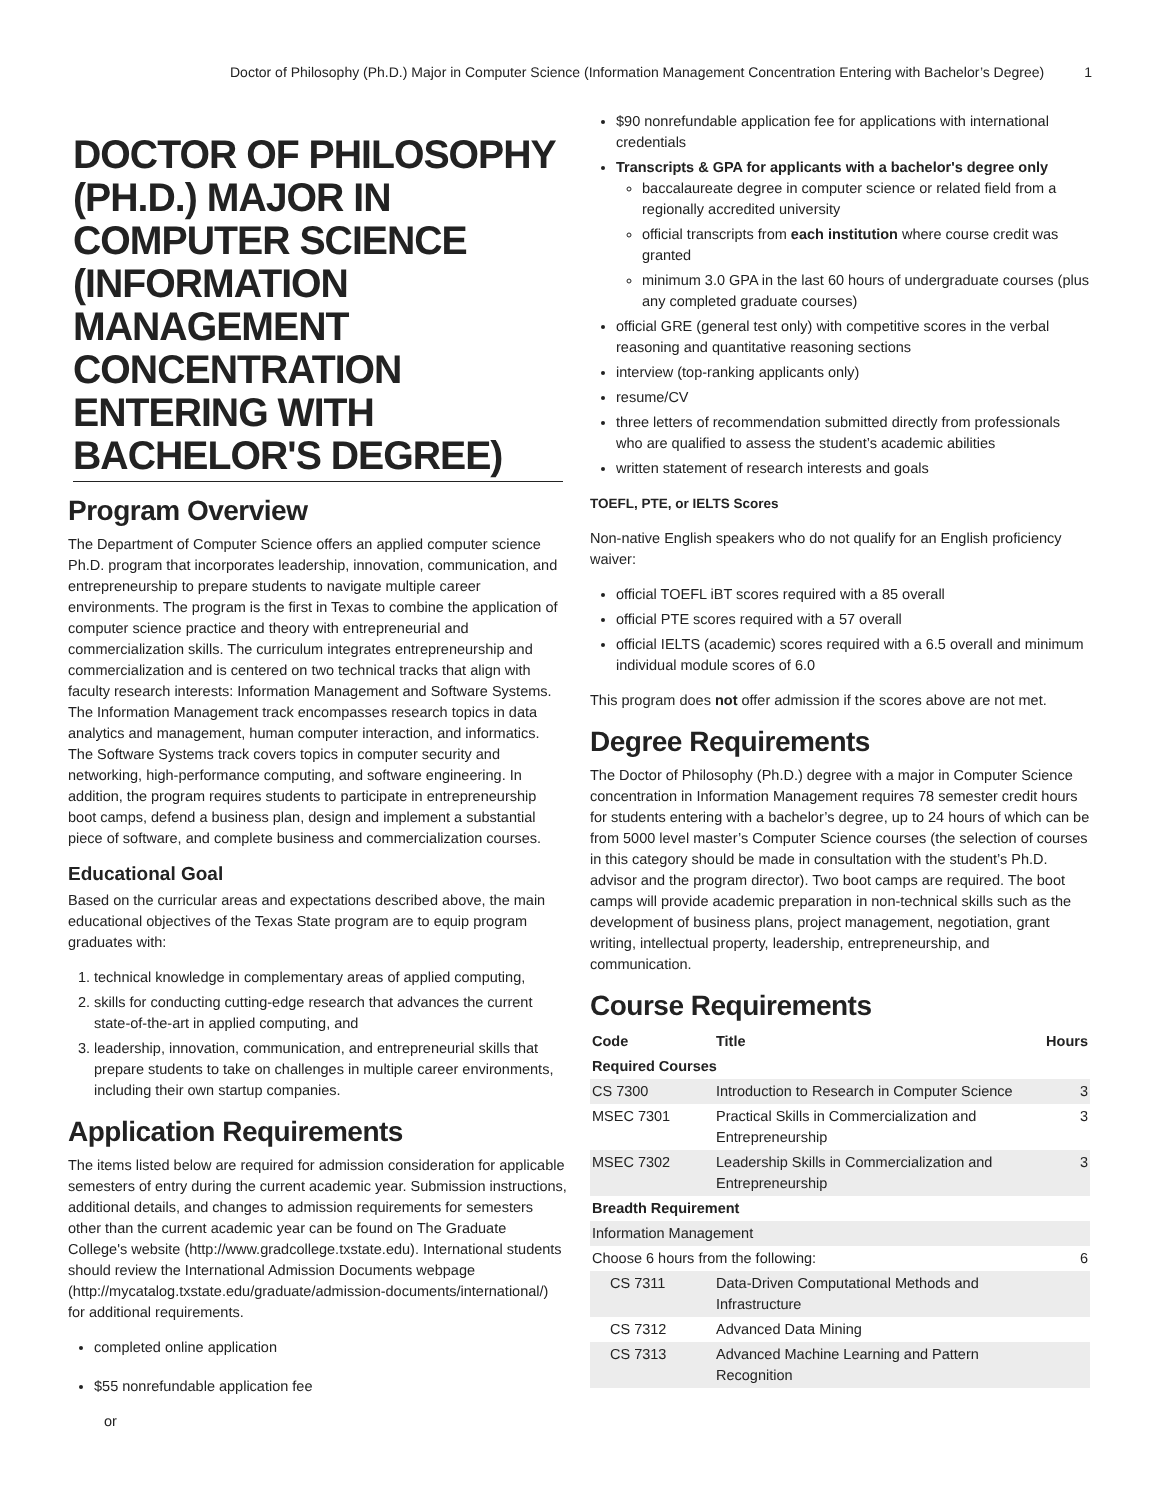Doctor of Philosophy (Ph.D.) Major in Computer Science (Information Management Concentration Entering with Bachelor’s Degree) 1
DOCTOR OF PHILOSOPHY (PH.D.) MAJOR IN COMPUTER SCIENCE (INFORMATION MANAGEMENT CONCENTRATION ENTERING WITH BACHELOR'S DEGREE)
Program Overview
The Department of Computer Science offers an applied computer science Ph.D. program that incorporates leadership, innovation, communication, and entrepreneurship to prepare students to navigate multiple career environments. The program is the first in Texas to combine the application of computer science practice and theory with entrepreneurial and commercialization skills. The curriculum integrates entrepreneurship and commercialization and is centered on two technical tracks that align with faculty research interests: Information Management and Software Systems. The Information Management track encompasses research topics in data analytics and management, human computer interaction, and informatics. The Software Systems track covers topics in computer security and networking, high-performance computing, and software engineering. In addition, the program requires students to participate in entrepreneurship boot camps, defend a business plan, design and implement a substantial piece of software, and complete business and commercialization courses.
Educational Goal
Based on the curricular areas and expectations described above, the main educational objectives of the Texas State program are to equip program graduates with:
1. technical knowledge in complementary areas of applied computing,
2. skills for conducting cutting-edge research that advances the current state-of-the-art in applied computing, and
3. leadership, innovation, communication, and entrepreneurial skills that prepare students to take on challenges in multiple career environments, including their own startup companies.
Application Requirements
The items listed below are required for admission consideration for applicable semesters of entry during the current academic year. Submission instructions, additional details, and changes to admission requirements for semesters other than the current academic year can be found on The Graduate College's website (http://www.gradcollege.txstate.edu). International students should review the International Admission Documents webpage (http://mycatalog.txstate.edu/graduate/admission-documents/international/) for additional requirements.
completed online application
$55 nonrefundable application fee
or
$90 nonrefundable application fee for applications with international credentials
Transcripts & GPA for applicants with a bachelor's degree only
baccalaureate degree in computer science or related field from a regionally accredited university
official transcripts from each institution where course credit was granted
minimum 3.0 GPA in the last 60 hours of undergraduate courses (plus any completed graduate courses)
official GRE (general test only) with competitive scores in the verbal reasoning and quantitative reasoning sections
interview (top-ranking applicants only)
resume/CV
three letters of recommendation submitted directly from professionals who are qualified to assess the student’s academic abilities
written statement of research interests and goals
TOEFL, PTE, or IELTS Scores
Non-native English speakers who do not qualify for an English proficiency waiver:
official TOEFL iBT scores required with a 85 overall
official PTE scores required with a 57 overall
official IELTS (academic) scores required with a 6.5 overall and minimum individual module scores of 6.0
This program does not offer admission if the scores above are not met.
Degree Requirements
The Doctor of Philosophy (Ph.D.) degree with a major in Computer Science concentration in Information Management requires 78 semester credit hours for students entering with a bachelor’s degree, up to 24 hours of which can be from 5000 level master’s Computer Science courses (the selection of courses in this category should be made in consultation with the student’s Ph.D. advisor and the program director). Two boot camps are required. The boot camps will provide academic preparation in non-technical skills such as the development of business plans, project management, negotiation, grant writing, intellectual property, leadership, entrepreneurship, and communication.
Course Requirements
| Code | Title | Hours |
| --- | --- | --- |
| Required Courses | | |
| CS 7300 | Introduction to Research in Computer Science | 3 |
| MSEC 7301 | Practical Skills in Commercialization and Entrepreneurship | 3 |
| MSEC 7302 | Leadership Skills in Commercialization and Entrepreneurship | 3 |
| Breadth Requirement | | |
| Information Management | | |
| Choose 6 hours from the following: | | 6 |
| CS 7311 | Data-Driven Computational Methods and Infrastructure | |
| CS 7312 | Advanced Data Mining | |
| CS 7313 | Advanced Machine Learning and Pattern Recognition | |